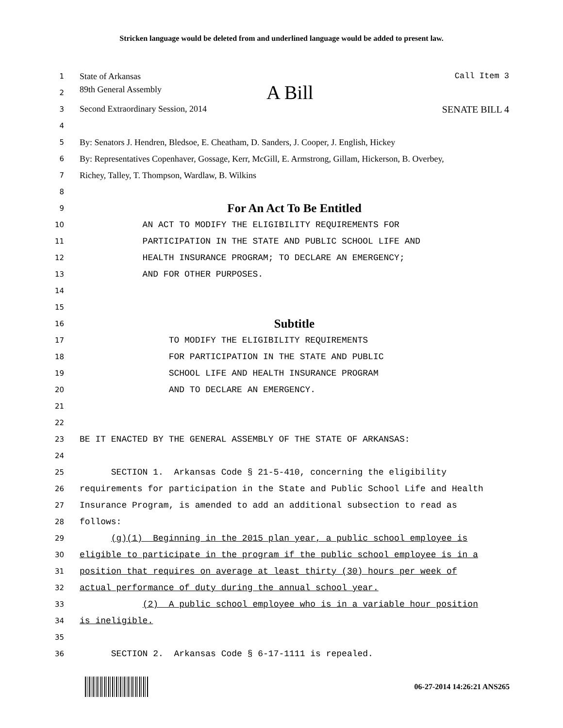Stricken language would be deleted from and underlined language would be added to present law.
1 State of Arkansas Call Item 3
2 89th General Assembly A Bill
3 Second Extraordinary Session, 2014 SENATE BILL 4
4
5 By: Senators J. Hendren, Bledsoe, E. Cheatham, D. Sanders, J. Cooper, J. English, Hickey
6 By: Representatives Copenhaver, Gossage, Kerr, McGill, E. Armstrong, Gillam, Hickerson, B. Overbey,
7 Richey, Talley, T. Thompson, Wardlaw, B. Wilkins
8
9 For An Act To Be Entitled
10 AN ACT TO MODIFY THE ELIGIBILITY REQUIREMENTS FOR
11 PARTICIPATION IN THE STATE AND PUBLIC SCHOOL LIFE AND
12 HEALTH INSURANCE PROGRAM; TO DECLARE AN EMERGENCY;
13 AND FOR OTHER PURPOSES.
14
15
16 Subtitle
17 TO MODIFY THE ELIGIBILITY REQUIREMENTS
18 FOR PARTICIPATION IN THE STATE AND PUBLIC
19 SCHOOL LIFE AND HEALTH INSURANCE PROGRAM
20 AND TO DECLARE AN EMERGENCY.
21
22
23 BE IT ENACTED BY THE GENERAL ASSEMBLY OF THE STATE OF ARKANSAS:
24
25 SECTION 1. Arkansas Code § 21-5-410, concerning the eligibility
26 requirements for participation in the State and Public School Life and Health
27 Insurance Program, is amended to add an additional subsection to read as
28 follows:
29 (g)(1) Beginning in the 2015 plan year, a public school employee is
30 eligible to participate in the program if the public school employee is in a
31 position that requires on average at least thirty (30) hours per week of
32 actual performance of duty during the annual school year.
33 (2) A public school employee who is in a variable hour position
34 is ineligible.
35
36 SECTION 2. Arkansas Code § 6-17-1111 is repealed.
06-27-2014 14:26:21 ANS265